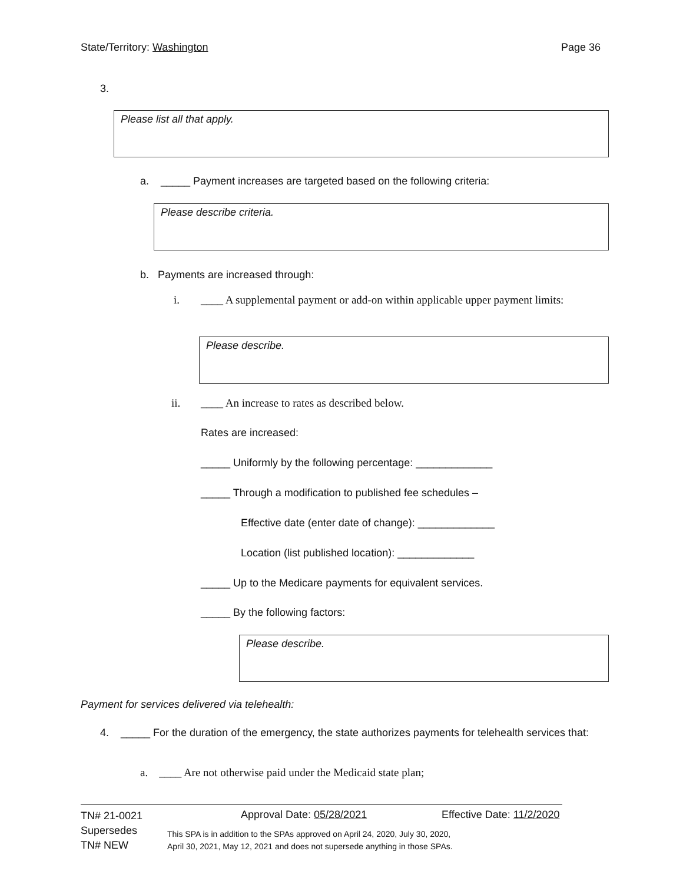State/Territory: Washington Page 36
3.
Please list all that apply.
a. _____ Payment increases are targeted based on the following criteria:
Please describe criteria.
b. Payments are increased through:
i.
____ A supplemental payment or add-on within applicable upper payment limits:
Please describe.
ii.
____ An increase to rates as described below.
Rates are increased:
_____ Uniformly by the following percentage: _____________
_____ Through a modification to published fee schedules –
Effective date (enter date of change): _____________
Location (list published location): _____________
_____ Up to the Medicare payments for equivalent services.
_____ By the following factors:
Please describe.
Payment for services delivered via telehealth:
4.
_____ For the duration of the emergency, the state authorizes payments for telehealth services that:
a. ____ Are not otherwise paid under the Medicaid state plan;
TN# 21-0021
Supersedes
TN# NEW
Approval Date: 05/28/2021 Effective Date: 11/2/2020
This SPA is in addition to the SPAs approved on April 24, 2020, July 30, 2020,
April 30, 2021, May 12, 2021 and does not supersede anything in those SPAs.